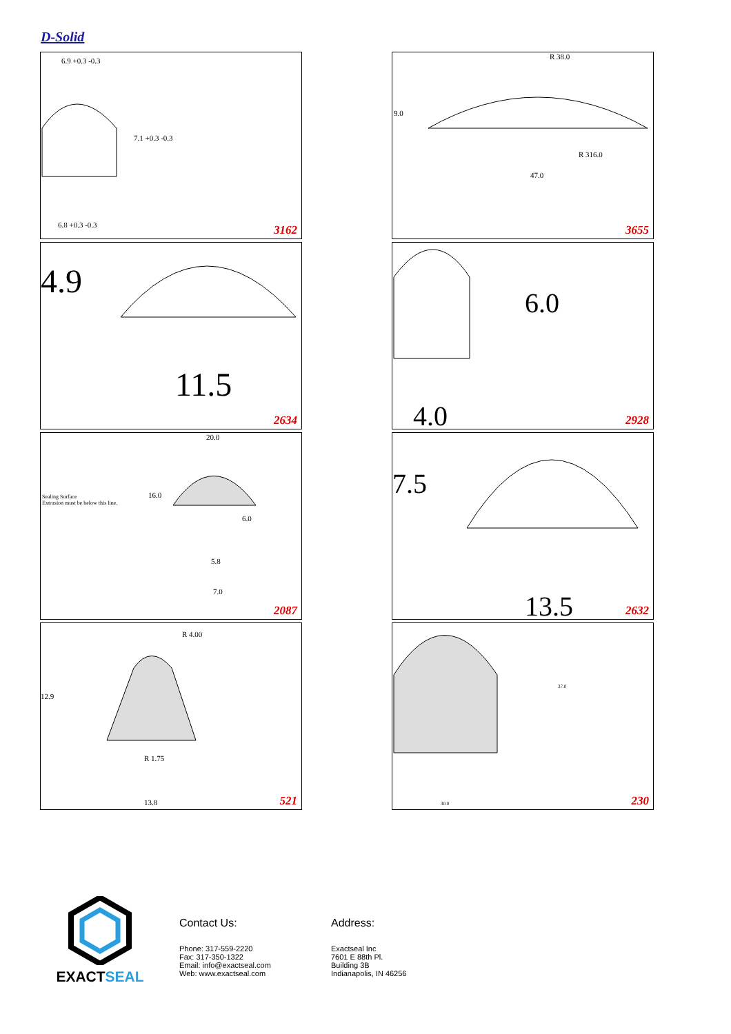D-Solid
6.9 +0.3 -0.3
7.1 +0.3 -0.3
6.8 +0.3 -0.3 3162
R 38.0
9.0
R 316.0
47.0
3655
4.9
11.5
2634
6.0
4.0 2928
20.0
Sealing Surface
Extrusion must be below this line.
16.0
6.0
5.8
7.0
2087
7.5
13.5 2632
R 4.00
12.9
R 1.75
13.8 521
37.0
30.0 230
EXACTSEAL
Contact Us:
Phone: 317-559-2220
Fax: 317-350-1322
Email: info@exactseal.com
Web: www.exactseal.com
Address:
Exactseal Inc
7601 E 88th Pl.
Building 3B
Indianapolis, IN 46256